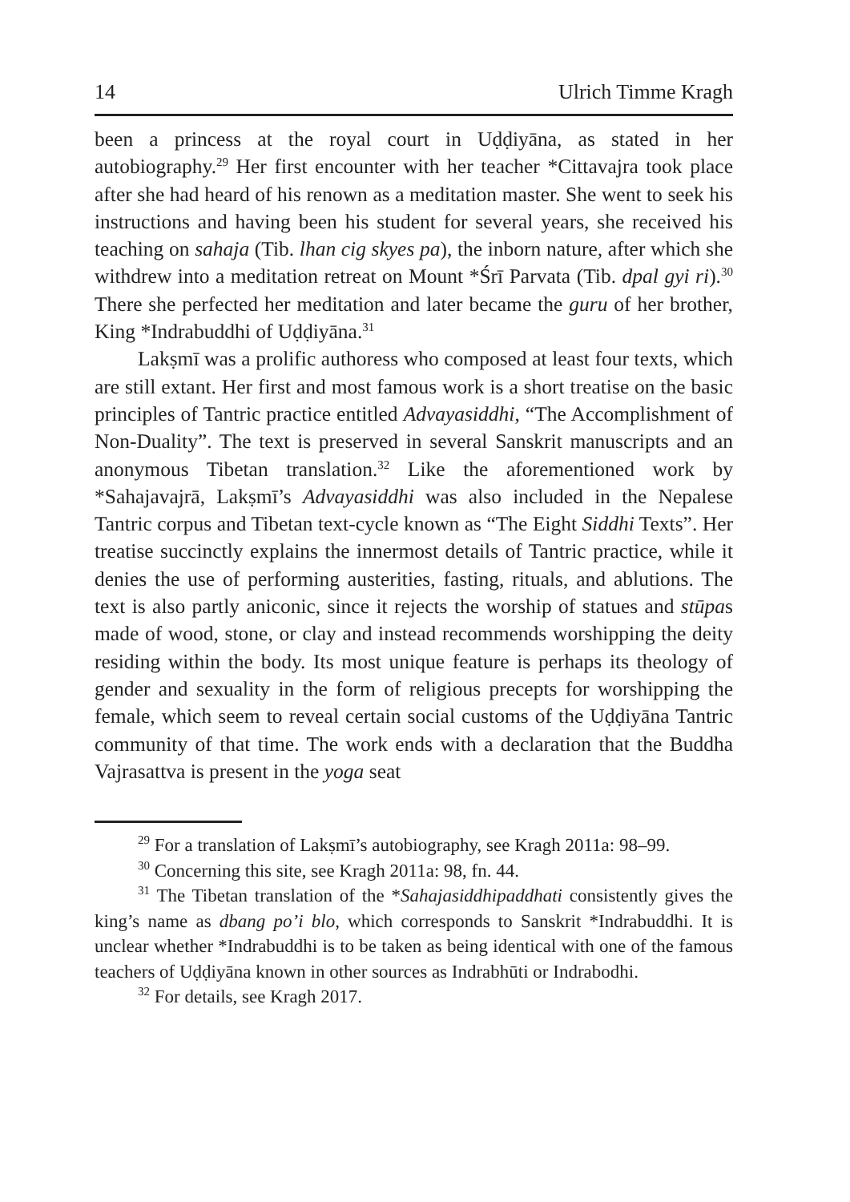14 Ulrich Timme Kragh
been a princess at the royal court in Uḍḍiyāna, as stated in her autobiography.<sup>29</sup> Her first encounter with her teacher *Cittavajra took place after she had heard of his renown as a meditation master. She went to seek his instructions and having been his student for several years, she received his teaching on sahaja (Tib. lhan cig skyes pa), the inborn nature, after which she withdrew into a meditation retreat on Mount *Śrī Parvata (Tib. dpal gyi ri).<sup>30</sup> There she perfected her meditation and later became the guru of her brother, King *Indrabuddhi of Uḍḍiyāna.<sup>31</sup>
Lakṣmī was a prolific authoress who composed at least four texts, which are still extant. Her first and most famous work is a short treatise on the basic principles of Tantric practice entitled Advayasiddhi, “The Accomplishment of Non-Duality”. The text is preserved in several Sanskrit manuscripts and an anonymous Tibetan translation.<sup>32</sup> Like the aforementioned work by *Sahajavajrā, Lakṣmī’s Advayasiddhi was also included in the Nepalese Tantric corpus and Tibetan text-cycle known as “The Eight Siddhi Texts”. Her treatise succinctly explains the innermost details of Tantric practice, while it denies the use of performing austerities, fasting, rituals, and ablutions. The text is also partly aniconic, since it rejects the worship of statues and stūpas made of wood, stone, or clay and instead recommends worshipping the deity residing within the body. Its most unique feature is perhaps its theology of gender and sexuality in the form of religious precepts for worshipping the female, which seem to reveal certain social customs of the Uḍḍiyāna Tantric community of that time. The work ends with a declaration that the Buddha Vajrasattva is present in the yoga seat
<sup>29</sup> For a translation of Lakṣmī’s autobiography, see Kragh 2011a: 98–99.
<sup>30</sup> Concerning this site, see Kragh 2011a: 98, fn. 44.
<sup>31</sup> The Tibetan translation of the *Sahajasiddhipaddhati consistently gives the king’s name as dbang po’i blo, which corresponds to Sanskrit *Indrabuddhi. It is unclear whether *Indrabuddhi is to be taken as being identical with one of the famous teachers of Uḍḍiyāna known in other sources as Indrabhūti or Indrabodhi.
<sup>32</sup> For details, see Kragh 2017.